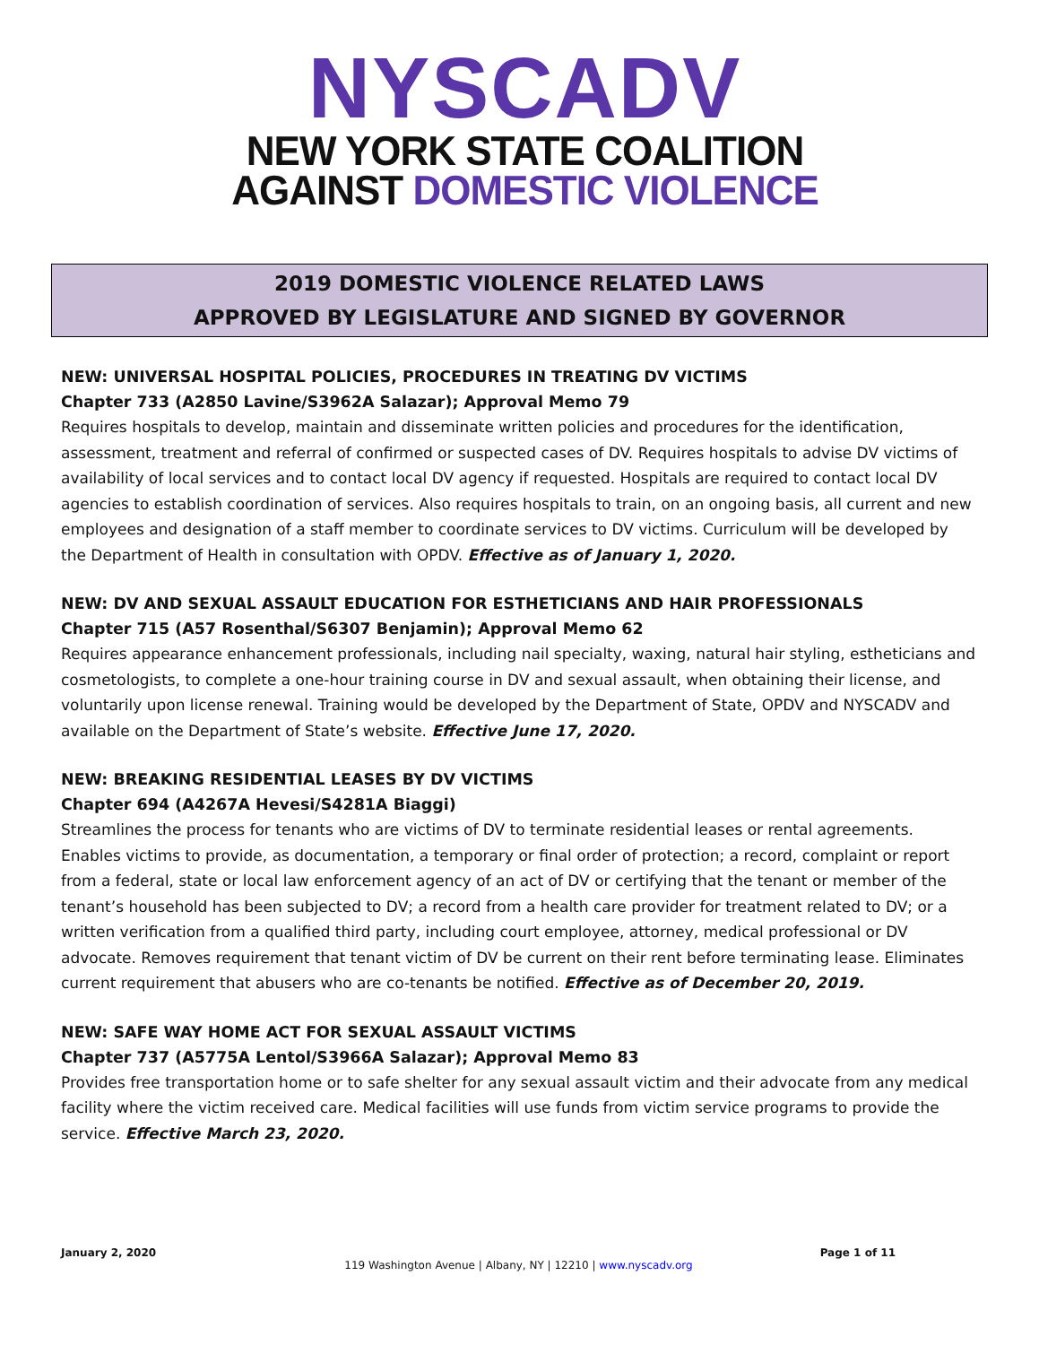NYSCADV
NEW YORK STATE COALITION
AGAINST DOMESTIC VIOLENCE
2019 DOMESTIC VIOLENCE RELATED LAWS
APPROVED BY LEGISLATURE AND SIGNED BY GOVERNOR
NEW: UNIVERSAL HOSPITAL POLICIES, PROCEDURES IN TREATING DV VICTIMS
Chapter 733 (A2850 Lavine/S3962A Salazar); Approval Memo 79
Requires hospitals to develop, maintain and disseminate written policies and procedures for the identification, assessment, treatment and referral of confirmed or suspected cases of DV. Requires hospitals to advise DV victims of availability of local services and to contact local DV agency if requested. Hospitals are required to contact local DV agencies to establish coordination of services. Also requires hospitals to train, on an ongoing basis, all current and new employees and designation of a staff member to coordinate services to DV victims. Curriculum will be developed by the Department of Health in consultation with OPDV. Effective as of January 1, 2020.
NEW: DV AND SEXUAL ASSAULT EDUCATION FOR ESTHETICIANS AND HAIR PROFESSIONALS
Chapter 715 (A57 Rosenthal/S6307 Benjamin); Approval Memo 62
Requires appearance enhancement professionals, including nail specialty, waxing, natural hair styling, estheticians and cosmetologists, to complete a one-hour training course in DV and sexual assault, when obtaining their license, and voluntarily upon license renewal. Training would be developed by the Department of State, OPDV and NYSCADV and available on the Department of State’s website. Effective June 17, 2020.
NEW: BREAKING RESIDENTIAL LEASES BY DV VICTIMS
Chapter 694 (A4267A Hevesi/S4281A Biaggi)
Streamlines the process for tenants who are victims of DV to terminate residential leases or rental agreements. Enables victims to provide, as documentation, a temporary or final order of protection; a record, complaint or report from a federal, state or local law enforcement agency of an act of DV or certifying that the tenant or member of the tenant’s household has been subjected to DV; a record from a health care provider for treatment related to DV; or a written verification from a qualified third party, including court employee, attorney, medical professional or DV advocate. Removes requirement that tenant victim of DV be current on their rent before terminating lease. Eliminates current requirement that abusers who are co-tenants be notified. Effective as of December 20, 2019.
NEW: SAFE WAY HOME ACT FOR SEXUAL ASSAULT VICTIMS
Chapter 737 (A5775A Lentol/S3966A Salazar); Approval Memo 83
Provides free transportation home or to safe shelter for any sexual assault victim and their advocate from any medical facility where the victim received care. Medical facilities will use funds from victim service programs to provide the service. Effective March 23, 2020.
January 2, 2020 Page 1 of 11
119 Washington Avenue | Albany, NY | 12210 | www.nyscadv.org